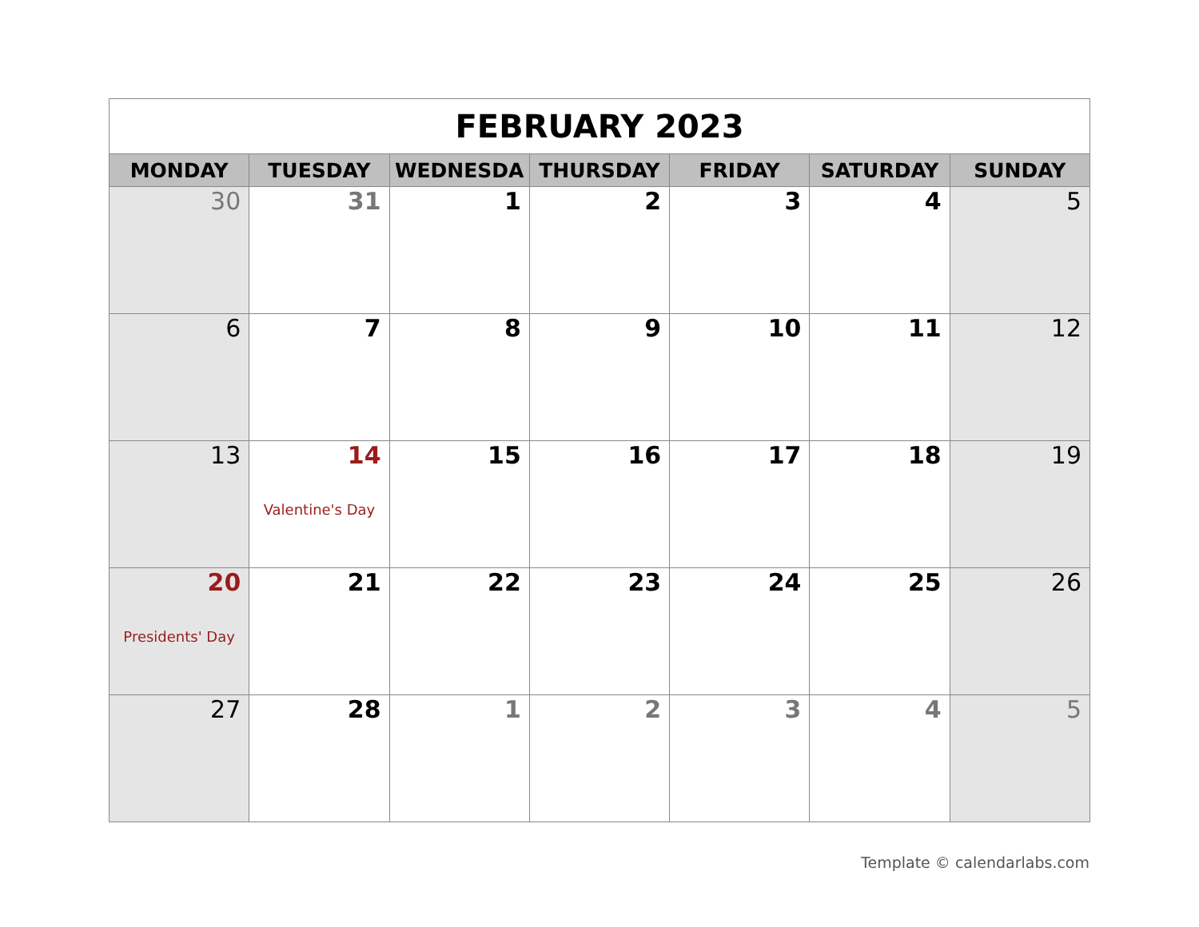| FEBRUARY 2023 | | | | | | |
| MONDAY | TUESDAY | WEDNESDA | THURSDAY | FRIDAY | SATURDAY | SUNDAY |
| 30 | 31 | 1 | 2 | 3 | 4 | 5 |
| 6 | 7 | 8 | 9 | 10 | 11 | 12 |
| 13 | 14 Valentine's Day | 15 | 16 | 17 | 18 | 19 |
| 20 Presidents' Day | 21 | 22 | 23 | 24 | 25 | 26 |
| 27 | 28 | 1 | 2 | 3 | 4 | 5 |
Template © calendarlabs.com